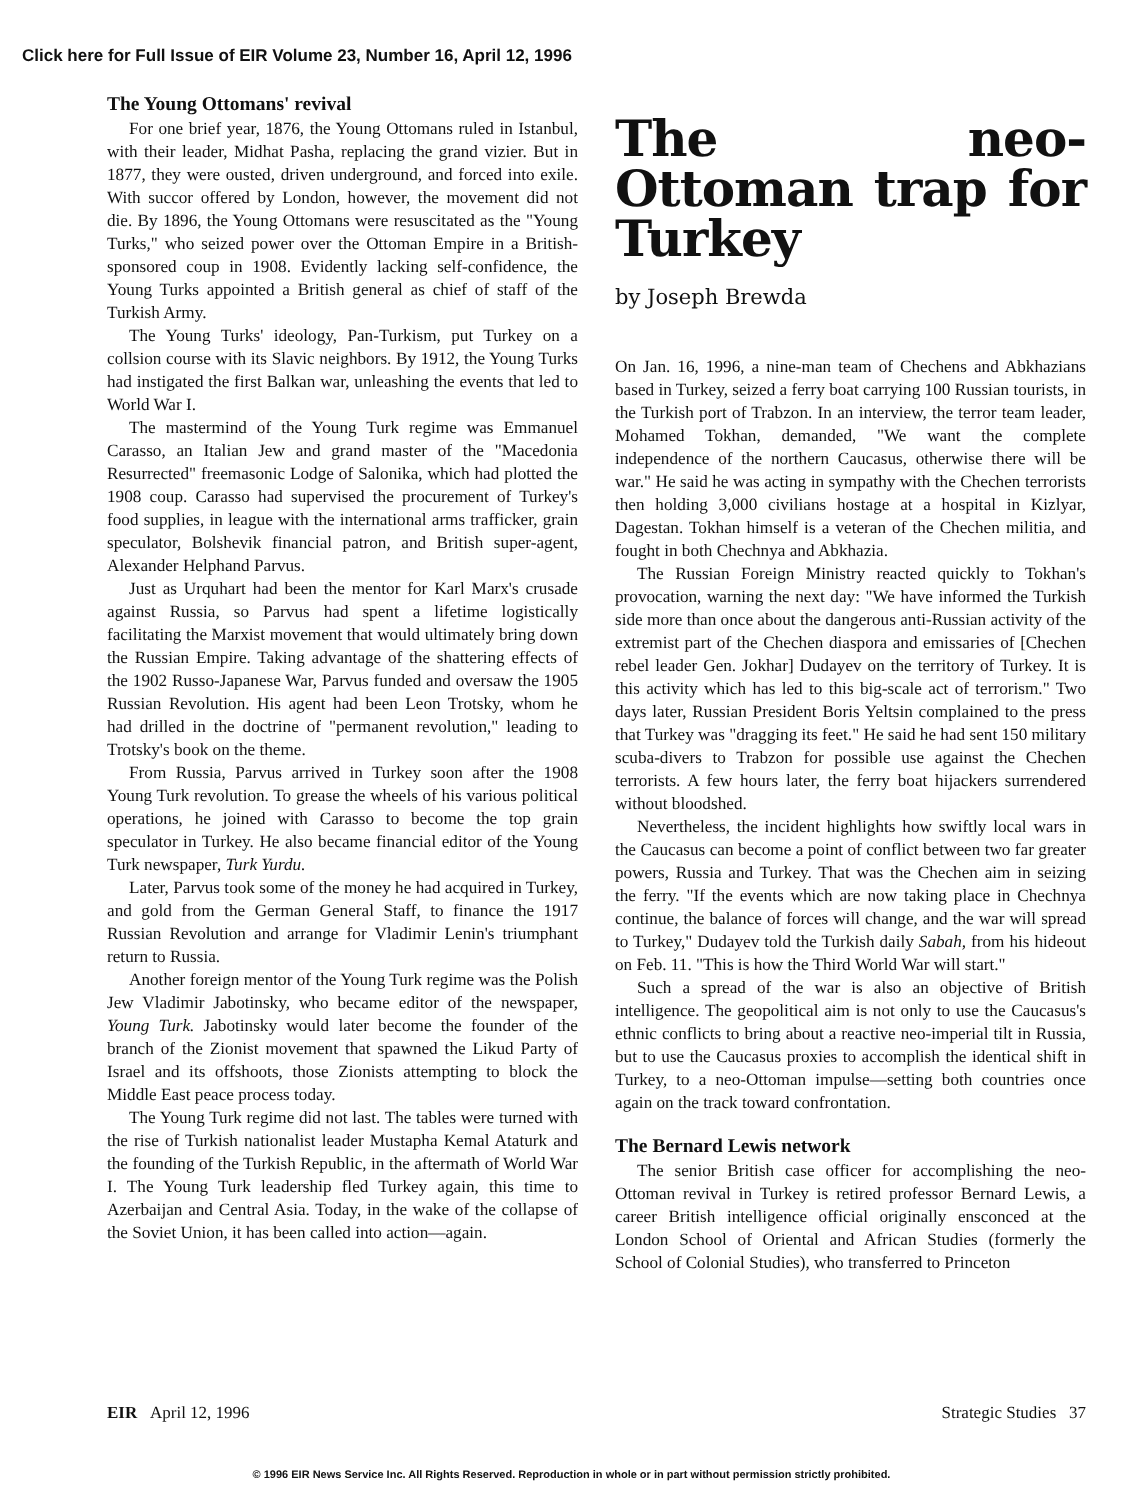Click here for Full Issue of EIR Volume 23, Number 16, April 12, 1996
The Young Ottomans' revival
For one brief year, 1876, the Young Ottomans ruled in Istanbul, with their leader, Midhat Pasha, replacing the grand vizier. But in 1877, they were ousted, driven underground, and forced into exile. With succor offered by London, however, the movement did not die. By 1896, the Young Ottomans were resuscitated as the "Young Turks," who seized power over the Ottoman Empire in a British-sponsored coup in 1908. Evidently lacking self-confidence, the Young Turks appointed a British general as chief of staff of the Turkish Army.
The Young Turks' ideology, Pan-Turkism, put Turkey on a collsion course with its Slavic neighbors. By 1912, the Young Turks had instigated the first Balkan war, unleashing the events that led to World War I.
The mastermind of the Young Turk regime was Emmanuel Carasso, an Italian Jew and grand master of the "Macedonia Resurrected" freemasonic Lodge of Salonika, which had plotted the 1908 coup. Carasso had supervised the procurement of Turkey's food supplies, in league with the international arms trafficker, grain speculator, Bolshevik financial patron, and British super-agent, Alexander Helphand Parvus.
Just as Urquhart had been the mentor for Karl Marx's crusade against Russia, so Parvus had spent a lifetime logistically facilitating the Marxist movement that would ultimately bring down the Russian Empire. Taking advantage of the shattering effects of the 1902 Russo-Japanese War, Parvus funded and oversaw the 1905 Russian Revolution. His agent had been Leon Trotsky, whom he had drilled in the doctrine of "permanent revolution," leading to Trotsky's book on the theme.
From Russia, Parvus arrived in Turkey soon after the 1908 Young Turk revolution. To grease the wheels of his various political operations, he joined with Carasso to become the top grain speculator in Turkey. He also became financial editor of the Young Turk newspaper, Turk Yurdu.
Later, Parvus took some of the money he had acquired in Turkey, and gold from the German General Staff, to finance the 1917 Russian Revolution and arrange for Vladimir Lenin's triumphant return to Russia.
Another foreign mentor of the Young Turk regime was the Polish Jew Vladimir Jabotinsky, who became editor of the newspaper, Young Turk. Jabotinsky would later become the founder of the branch of the Zionist movement that spawned the Likud Party of Israel and its offshoots, those Zionists attempting to block the Middle East peace process today.
The Young Turk regime did not last. The tables were turned with the rise of Turkish nationalist leader Mustapha Kemal Ataturk and the founding of the Turkish Republic, in the aftermath of World War I. The Young Turk leadership fled Turkey again, this time to Azerbaijan and Central Asia. Today, in the wake of the collapse of the Soviet Union, it has been called into action—again.
The neo-Ottoman trap for Turkey
by Joseph Brewda
On Jan. 16, 1996, a nine-man team of Chechens and Abkhazians based in Turkey, seized a ferry boat carrying 100 Russian tourists, in the Turkish port of Trabzon. In an interview, the terror team leader, Mohamed Tokhan, demanded, "We want the complete independence of the northern Caucasus, otherwise there will be war." He said he was acting in sympathy with the Chechen terrorists then holding 3,000 civilians hostage at a hospital in Kizlyar, Dagestan. Tokhan himself is a veteran of the Chechen militia, and fought in both Chechnya and Abkhazia.
The Russian Foreign Ministry reacted quickly to Tokhan's provocation, warning the next day: "We have informed the Turkish side more than once about the dangerous anti-Russian activity of the extremist part of the Chechen diaspora and emissaries of [Chechen rebel leader Gen. Jokhar] Dudayev on the territory of Turkey. It is this activity which has led to this big-scale act of terrorism." Two days later, Russian President Boris Yeltsin complained to the press that Turkey was "dragging its feet." He said he had sent 150 military scuba-divers to Trabzon for possible use against the Chechen terrorists. A few hours later, the ferry boat hijackers surrendered without bloodshed.
Nevertheless, the incident highlights how swiftly local wars in the Caucasus can become a point of conflict between two far greater powers, Russia and Turkey. That was the Chechen aim in seizing the ferry. "If the events which are now taking place in Chechnya continue, the balance of forces will change, and the war will spread to Turkey," Dudayev told the Turkish daily Sabah, from his hideout on Feb. 11. "This is how the Third World War will start."
Such a spread of the war is also an objective of British intelligence. The geopolitical aim is not only to use the Caucasus's ethnic conflicts to bring about a reactive neo-imperial tilt in Russia, but to use the Caucasus proxies to accomplish the identical shift in Turkey, to a neo-Ottoman impulse—setting both countries once again on the track toward confrontation.
The Bernard Lewis network
The senior British case officer for accomplishing the neo-Ottoman revival in Turkey is retired professor Bernard Lewis, a career British intelligence official originally ensconced at the London School of Oriental and African Studies (formerly the School of Colonial Studies), who transferred to Princeton
EIR April 12, 1996 Strategic Studies 37
© 1996 EIR News Service Inc. All Rights Reserved. Reproduction in whole or in part without permission strictly prohibited.